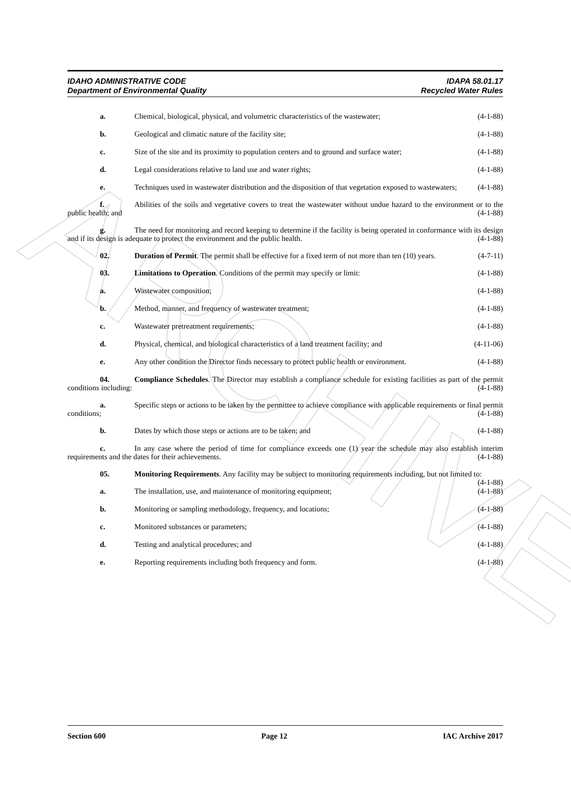ARCHIVE
IDAHO ADMINISTRATIVE CODE
Department of Environmental Quality
IDAPA 58.01.17
Recycled Water Rules
a. Chemical, biological, physical, and volumetric characteristics of the wastewater; (4-1-88)
b. Geological and climatic nature of the facility site; (4-1-88)
c. Size of the site and its proximity to population centers and to ground and surface water; (4-1-88)
d. Legal considerations relative to land use and water rights; (4-1-88)
e. Techniques used in wastewater distribution and the disposition of that vegetation exposed to wastewaters; (4-1-88)
f. Abilities of the soils and vegetative covers to treat the wastewater without undue hazard to the environment or to the public health; and (4-1-88)
g. The need for monitoring and record keeping to determine if the facility is being operated in conformance with its design and if its design is adequate to protect the environment and the public health. (4-1-88)
02. Duration of Permit. The permit shall be effective for a fixed term of not more than ten (10) years. (4-7-11)
03. Limitations to Operation. Conditions of the permit may specify or limit: (4-1-88)
a. Wastewater composition; (4-1-88)
b. Method, manner, and frequency of wastewater treatment; (4-1-88)
c. Wastewater pretreatment requirements; (4-1-88)
d. Physical, chemical, and biological characteristics of a land treatment facility; and (4-11-06)
e. Any other condition the Director finds necessary to protect public health or environment. (4-1-88)
04. Compliance Schedules. The Director may establish a compliance schedule for existing facilities as part of the permit conditions including: (4-1-88)
a. Specific steps or actions to be taken by the permittee to achieve compliance with applicable requirements or final permit conditions; (4-1-88)
b. Dates by which those steps or actions are to be taken; and (4-1-88)
c. In any case where the period of time for compliance exceeds one (1) year the schedule may also establish interim requirements and the dates for their achievements. (4-1-88)
05. Monitoring Requirements. Any facility may be subject to monitoring requirements including, but not limited to: (4-1-88)
a. The installation, use, and maintenance of monitoring equipment; (4-1-88)
b. Monitoring or sampling methodology, frequency, and locations; (4-1-88)
c. Monitored substances or parameters; (4-1-88)
d. Testing and analytical procedures; and (4-1-88)
e. Reporting requirements including both frequency and form. (4-1-88)
Section 600 Page 12 IAC Archive 2017